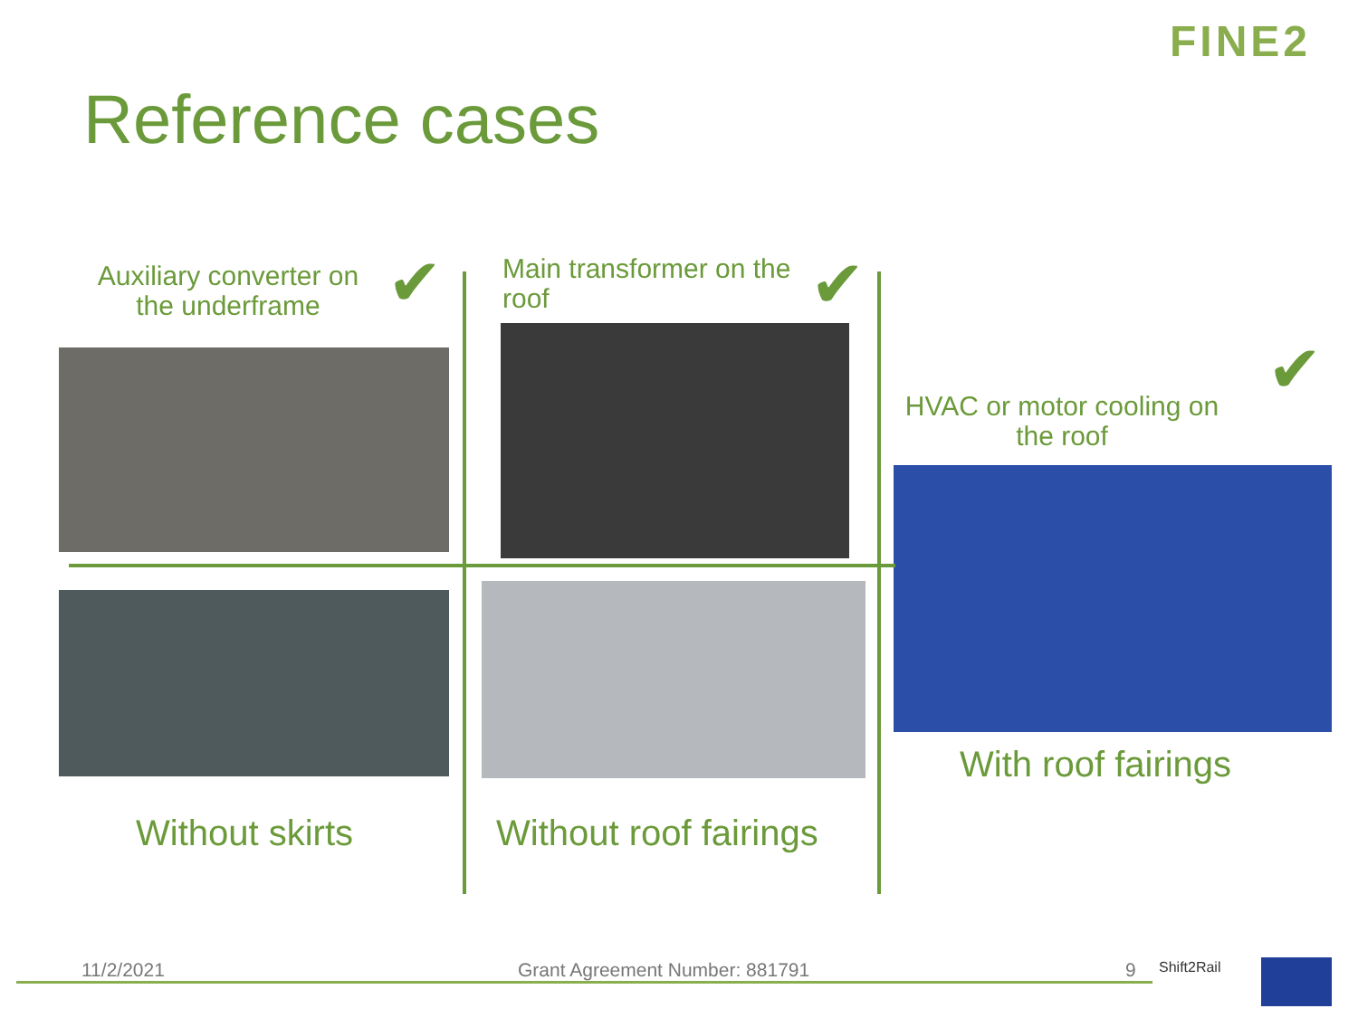FINE2
Reference cases
Auxiliary converter on the underframe
✔
Main transformer on the roof
✔
HVAC or motor cooling on the roof
✔
Without skirts Without roof fairings
With roof fairings
11/2/2021 Grant Agreement Number: 881791 9 Shift2Rail